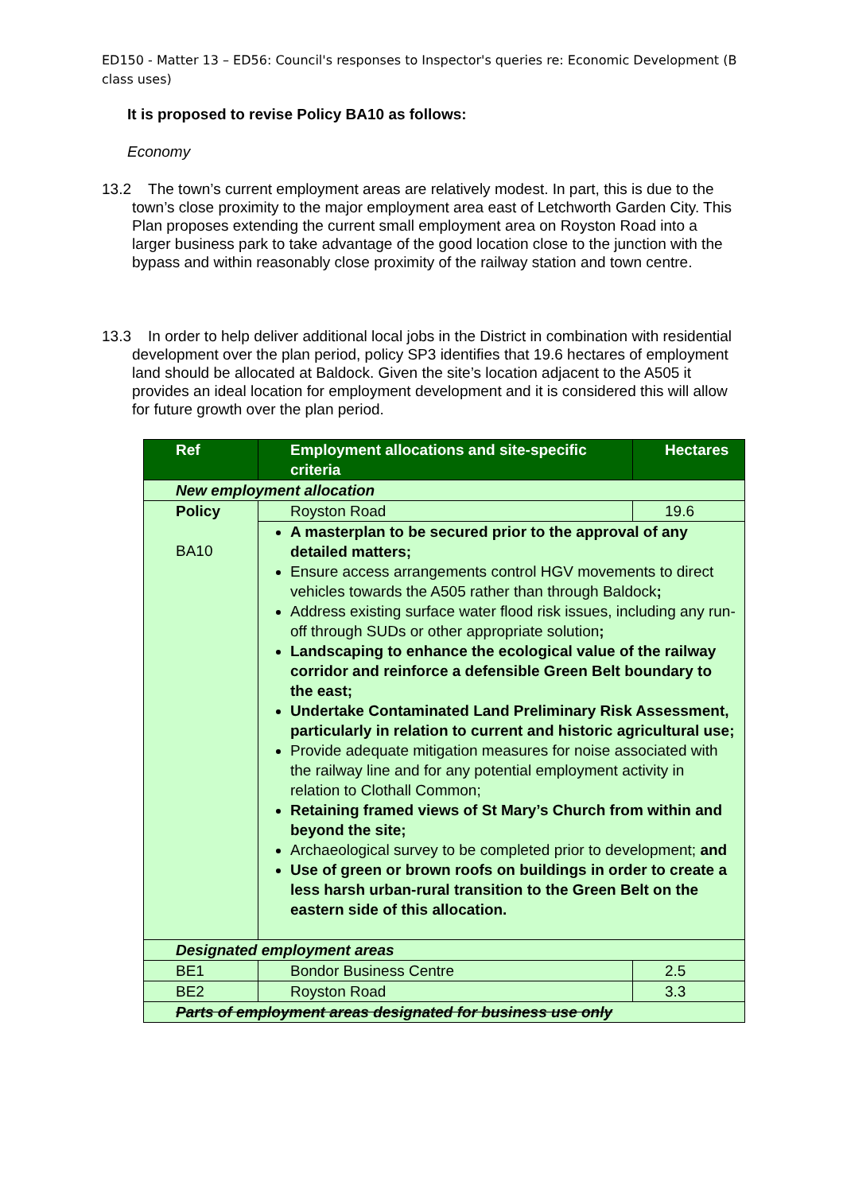ED150 - Matter 13 – ED56: Council's responses to Inspector's queries re: Economic Development (B class uses)
It is proposed to revise Policy BA10 as follows:
Economy
13.2 The town’s current employment areas are relatively modest. In part, this is due to the town’s close proximity to the major employment area east of Letchworth Garden City. This Plan proposes extending the current small employment area on Royston Road into a larger business park to take advantage of the good location close to the junction with the bypass and within reasonably close proximity of the railway station and town centre.
13.3 In order to help deliver additional local jobs in the District in combination with residential development over the plan period, policy SP3 identifies that 19.6 hectares of employment land should be allocated at Baldock. Given the site’s location adjacent to the A505 it provides an ideal location for employment development and it is considered this will allow for future growth over the plan period.
| Ref | Employment allocations and site-specific criteria | Hectares |
| --- | --- | --- |
| New employment allocation | | |
| Policy BA10 | Royston Road | 19.6 |
| | A masterplan to be secured prior to the approval of any detailed matters; Ensure access arrangements control HGV movements to direct vehicles towards the A505 rather than through Baldock ; Address existing surface water flood risk issues, including any run-off through SUDs or other appropriate solution ; Landscaping to enhance the ecological value of the railway corridor and reinforce a defensible Green Belt boundary to the east; Undertake Contaminated Land Preliminary Risk Assessment, particularly in relation to current and historic agricultural use; Provide adequate mitigation measures for noise associated with the railway line and for any potential employment activity in relation to Clothall Common; Retaining framed views of St Mary’s Church from within and beyond the site; Archaeological survey to be completed prior to development; and Use of green or brown roofs on buildings in order to create a less harsh urban-rural transition to the Green Belt on the eastern side of this allocation. | |
| Designated employment areas | | |
| BE1 | Bondor Business Centre | 2.5 |
| BE2 | Royston Road | 3.3 |
| Parts of employment areas designated for business use only | | |